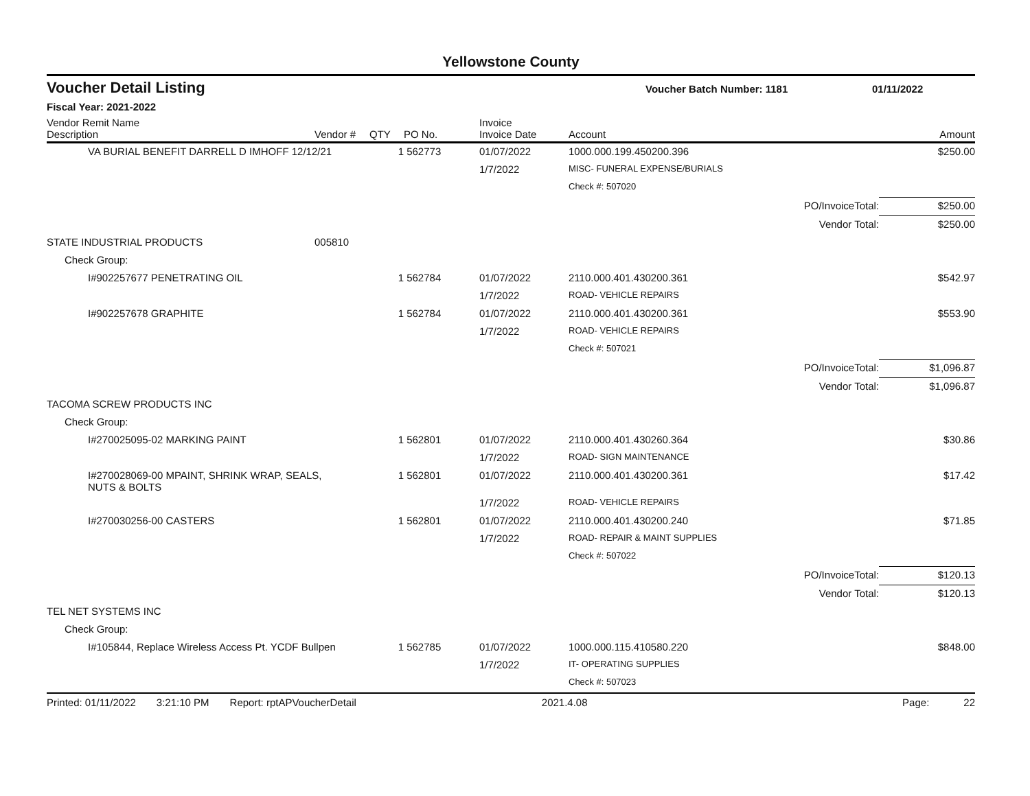Yellowstone County
Voucher Detail Listing Voucher Batch Number: 1181 01/11/2022
Fiscal Year: 2021-2022
| Vendor Remit Name Description | Vendor # | QTY | PO No. | Invoice Invoice Date | Account | Amount |
| --- | --- | --- | --- | --- | --- | --- |
| VA BURIAL BENEFIT DARRELL D IMHOFF 12/12/21 | | 1 | 562773 | 01/07/2022 | 1000.000.199.450200.396 | $250.00 |
| | | | | 1/7/2022 | MISC- FUNERAL EXPENSE/BURIALS | |
| | | | | | Check #: 507020 | |
| | | | | | PO/InvoiceTotal: | $250.00 |
| | | | | | Vendor Total: | $250.00 |
| STATE INDUSTRIAL PRODUCTS | 005810 | | | | | |
| Check Group: | | | | | | |
| I#902257677 PENETRATING OIL | | 1 | 562784 | 01/07/2022 | 2110.000.401.430200.361 | $542.97 |
| | | | | 1/7/2022 | ROAD- VEHICLE REPAIRS | |
| I#902257678 GRAPHITE | | 1 | 562784 | 01/07/2022 | 2110.000.401.430200.361 | $553.90 |
| | | | | 1/7/2022 | ROAD- VEHICLE REPAIRS | |
| | | | | | Check #: 507021 | |
| | | | | | PO/InvoiceTotal: | $1,096.87 |
| | | | | | Vendor Total: | $1,096.87 |
| TACOMA SCREW PRODUCTS INC | | | | | | |
| Check Group: | | | | | | |
| I#270025095-02 MARKING PAINT | | 1 | 562801 | 01/07/2022 | 2110.000.401.430260.364 | $30.86 |
| | | | | 1/7/2022 | ROAD- SIGN MAINTENANCE | |
| I#270028069-00 MPAINT, SHRINK WRAP, SEALS, NUTS & BOLTS | | 1 | 562801 | 01/07/2022 | 2110.000.401.430200.361 | $17.42 |
| | | | | 1/7/2022 | ROAD- VEHICLE REPAIRS | |
| I#270030256-00 CASTERS | | 1 | 562801 | 01/07/2022 | 2110.000.401.430200.240 | $71.85 |
| | | | | 1/7/2022 | ROAD- REPAIR & MAINT SUPPLIES | |
| | | | | | Check #: 507022 | |
| | | | | | PO/InvoiceTotal: | $120.13 |
| | | | | | Vendor Total: | $120.13 |
| TEL NET SYSTEMS INC | | | | | | |
| Check Group: | | | | | | |
| I#105844, Replace Wireless Access Pt. YCDF Bullpen | | 1 | 562785 | 01/07/2022 | 1000.000.115.410580.220 | $848.00 |
| | | | | 1/7/2022 | IT- OPERATING SUPPLIES | |
| | | | | | Check #: 507023 | |
Printed: 01/11/2022 3:21:10 PM Report: rptAPVoucherDetail 2021.4.08 Page: 22